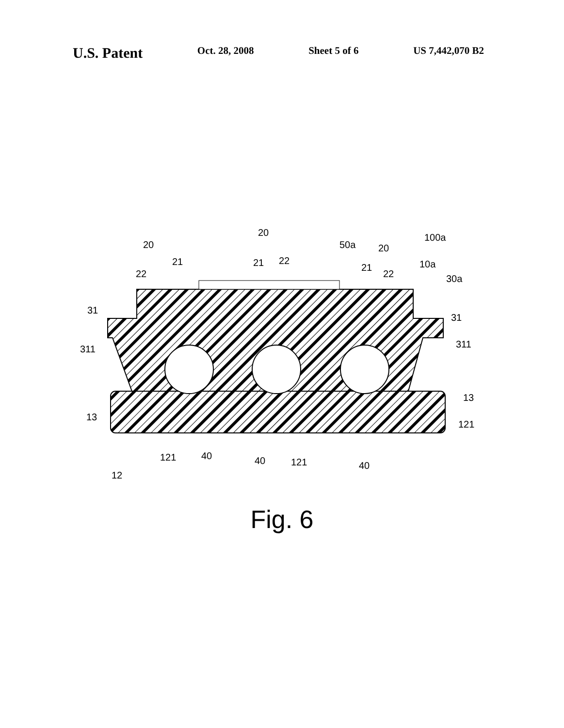U.S. Patent Oct. 28, 2008 Sheet 5 of 6 US 7,442,070 B2
20
20
20
100a
50a
10a
30a
21
22
21
22
21
22
31
31
311
311
13
13
121
121
40
40
121
40
12
Fig. 6